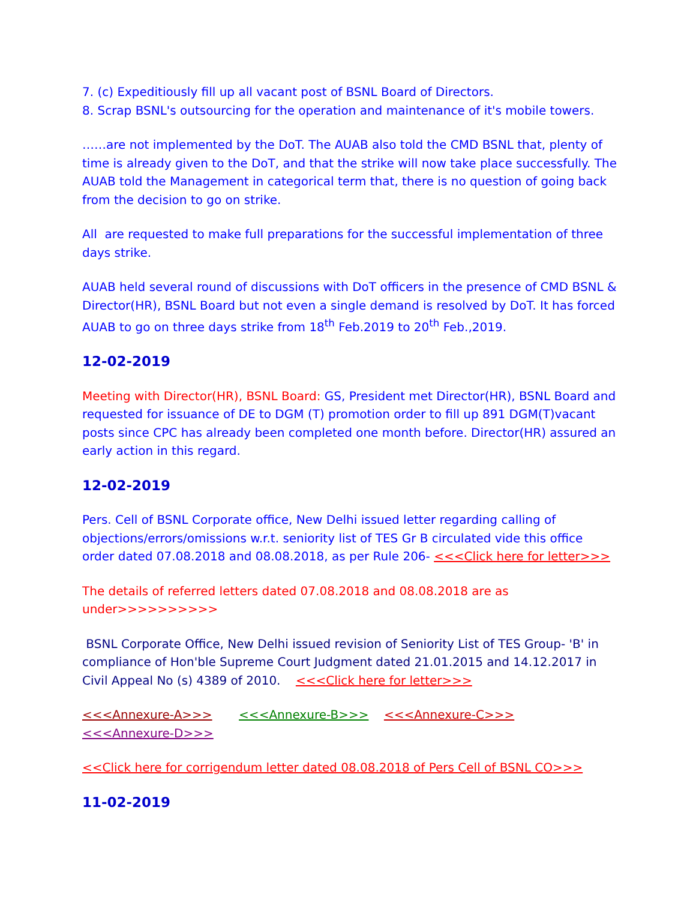7. (c) Expeditiously fill up all vacant post of BSNL Board of Directors.
8. Scrap BSNL's outsourcing for the operation and maintenance of it's mobile towers.
……are not implemented by the DoT. The AUAB also told the CMD BSNL that, plenty of time is already given to the DoT, and that the strike will now take place successfully. The AUAB told the Management in categorical term that, there is no question of going back from the decision to go on strike.
All are requested to make full preparations for the successful implementation of three days strike.
AUAB held several round of discussions with DoT officers in the presence of CMD BSNL & Director(HR), BSNL Board but not even a single demand is resolved by DoT. It has forced AUAB to go on three days strike from 18<sup>th</sup> Feb.2019 to 20<sup>th</sup> Feb.,2019.
12-02-2019
Meeting with Director(HR), BSNL Board: GS, President met Director(HR), BSNL Board and requested for issuance of DE to DGM (T) promotion order to fill up 891 DGM(T)vacant posts since CPC has already been completed one month before. Director(HR) assured an early action in this regard.
12-02-2019
Pers. Cell of BSNL Corporate office, New Delhi issued letter regarding calling of objections/errors/omissions w.r.t. seniority list of TES Gr B circulated vide this office order dated 07.08.2018 and 08.08.2018, as per Rule 206- <<<Click here for letter>>>
The details of referred letters dated 07.08.2018 and 08.08.2018 are as under>>>>>>>>>>
BSNL Corporate Office, New Delhi issued revision of Seniority List of TES Group- 'B' in compliance of Hon'ble Supreme Court Judgment dated 21.01.2015 and 14.12.2017 in Civil Appeal No (s) 4389 of 2010. <<<Click here for letter>>>
<<<Annexure-A>>> <<<Annexure-B>>> <<<Annexure-C>>> <<<Annexure-D>>>
<<Click here for corrigendum letter dated 08.08.2018 of Pers Cell of BSNL CO>>>
11-02-2019